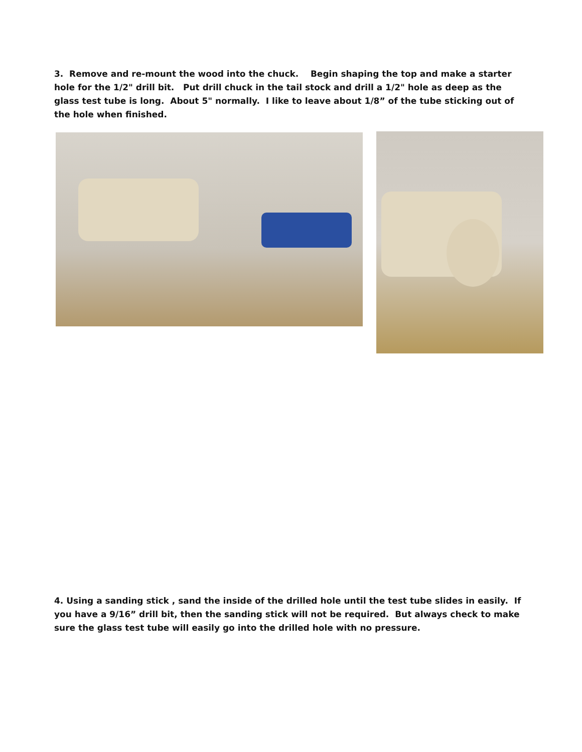3. Remove and re-mount the wood into the chuck. Begin shaping the top and make a starter hole for the 1/2" drill bit. Put drill chuck in the tail stock and drill a 1/2" hole as deep as the glass test tube is long. About 5" normally. I like to leave about 1/8” of the tube sticking out of the hole when finished.
4. Using a sanding stick , sand the inside of the drilled hole until the test tube slides in easily. If you have a 9/16” drill bit, then the sanding stick will not be required. But always check to make sure the glass test tube will easily go into the drilled hole with no pressure.